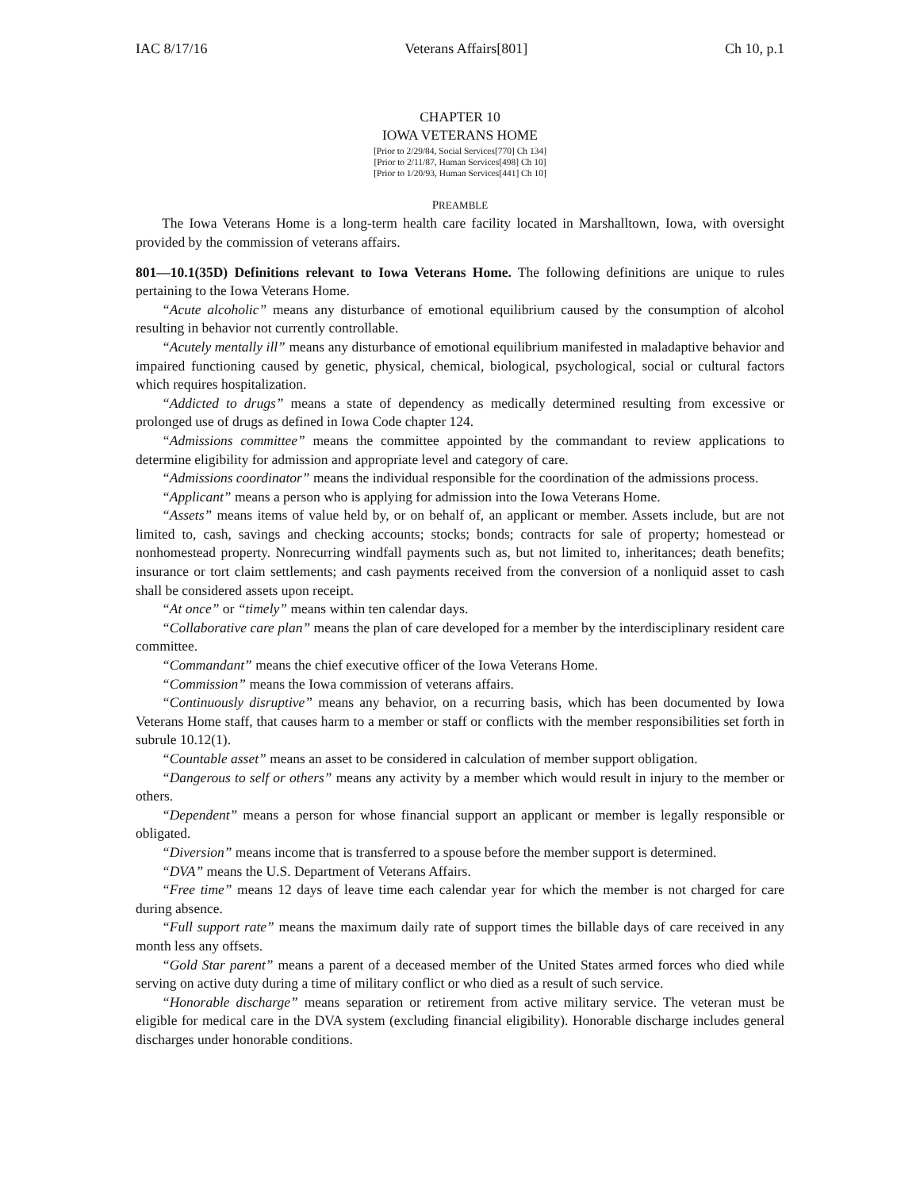IAC 8/17/16 Veterans Affairs[801] Ch 10, p.1
CHAPTER 10
IOWA VETERANS HOME
[Prior to 2/29/84, Social Services[770] Ch 134]
[Prior to 2/11/87, Human Services[498] Ch 10]
[Prior to 1/20/93, Human Services[441] Ch 10]
PREAMBLE
The Iowa Veterans Home is a long-term health care facility located in Marshalltown, Iowa, with oversight provided by the commission of veterans affairs.
801—10.1(35D) Definitions relevant to Iowa Veterans Home. The following definitions are unique to rules pertaining to the Iowa Veterans Home.
“Acute alcoholic” means any disturbance of emotional equilibrium caused by the consumption of alcohol resulting in behavior not currently controllable.
“Acutely mentally ill” means any disturbance of emotional equilibrium manifested in maladaptive behavior and impaired functioning caused by genetic, physical, chemical, biological, psychological, social or cultural factors which requires hospitalization.
“Addicted to drugs” means a state of dependency as medically determined resulting from excessive or prolonged use of drugs as defined in Iowa Code chapter 124.
“Admissions committee” means the committee appointed by the commandant to review applications to determine eligibility for admission and appropriate level and category of care.
“Admissions coordinator” means the individual responsible for the coordination of the admissions process.
“Applicant” means a person who is applying for admission into the Iowa Veterans Home.
“Assets” means items of value held by, or on behalf of, an applicant or member. Assets include, but are not limited to, cash, savings and checking accounts; stocks; bonds; contracts for sale of property; homestead or nonhomestead property. Nonrecurring windfall payments such as, but not limited to, inheritances; death benefits; insurance or tort claim settlements; and cash payments received from the conversion of a nonliquid asset to cash shall be considered assets upon receipt.
“At once” or “timely” means within ten calendar days.
“Collaborative care plan” means the plan of care developed for a member by the interdisciplinary resident care committee.
“Commandant” means the chief executive officer of the Iowa Veterans Home.
“Commission” means the Iowa commission of veterans affairs.
“Continuously disruptive” means any behavior, on a recurring basis, which has been documented by Iowa Veterans Home staff, that causes harm to a member or staff or conflicts with the member responsibilities set forth in subrule 10.12(1).
“Countable asset” means an asset to be considered in calculation of member support obligation.
“Dangerous to self or others” means any activity by a member which would result in injury to the member or others.
“Dependent” means a person for whose financial support an applicant or member is legally responsible or obligated.
“Diversion” means income that is transferred to a spouse before the member support is determined.
“DVA” means the U.S. Department of Veterans Affairs.
“Free time” means 12 days of leave time each calendar year for which the member is not charged for care during absence.
“Full support rate” means the maximum daily rate of support times the billable days of care received in any month less any offsets.
“Gold Star parent” means a parent of a deceased member of the United States armed forces who died while serving on active duty during a time of military conflict or who died as a result of such service.
“Honorable discharge” means separation or retirement from active military service. The veteran must be eligible for medical care in the DVA system (excluding financial eligibility). Honorable discharge includes general discharges under honorable conditions.